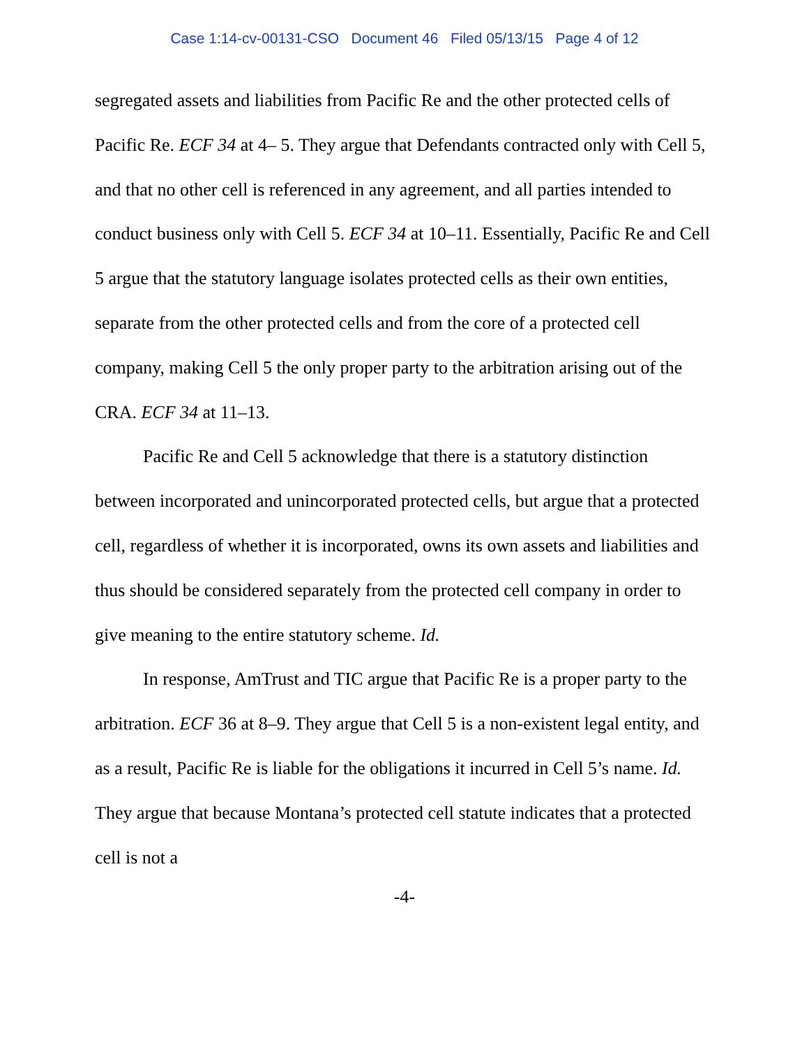Case 1:14-cv-00131-CSO Document 46 Filed 05/13/15 Page 4 of 12
segregated assets and liabilities from Pacific Re and the other protected cells of Pacific Re. ECF 34 at 4– 5. They argue that Defendants contracted only with Cell 5, and that no other cell is referenced in any agreement, and all parties intended to conduct business only with Cell 5. ECF 34 at 10–11. Essentially, Pacific Re and Cell 5 argue that the statutory language isolates protected cells as their own entities, separate from the other protected cells and from the core of a protected cell company, making Cell 5 the only proper party to the arbitration arising out of the CRA. ECF 34 at 11–13.
Pacific Re and Cell 5 acknowledge that there is a statutory distinction between incorporated and unincorporated protected cells, but argue that a protected cell, regardless of whether it is incorporated, owns its own assets and liabilities and thus should be considered separately from the protected cell company in order to give meaning to the entire statutory scheme. Id.
In response, AmTrust and TIC argue that Pacific Re is a proper party to the arbitration. ECF 36 at 8–9. They argue that Cell 5 is a non-existent legal entity, and as a result, Pacific Re is liable for the obligations it incurred in Cell 5’s name. Id. They argue that because Montana’s protected cell statute indicates that a protected cell is not a
-4-